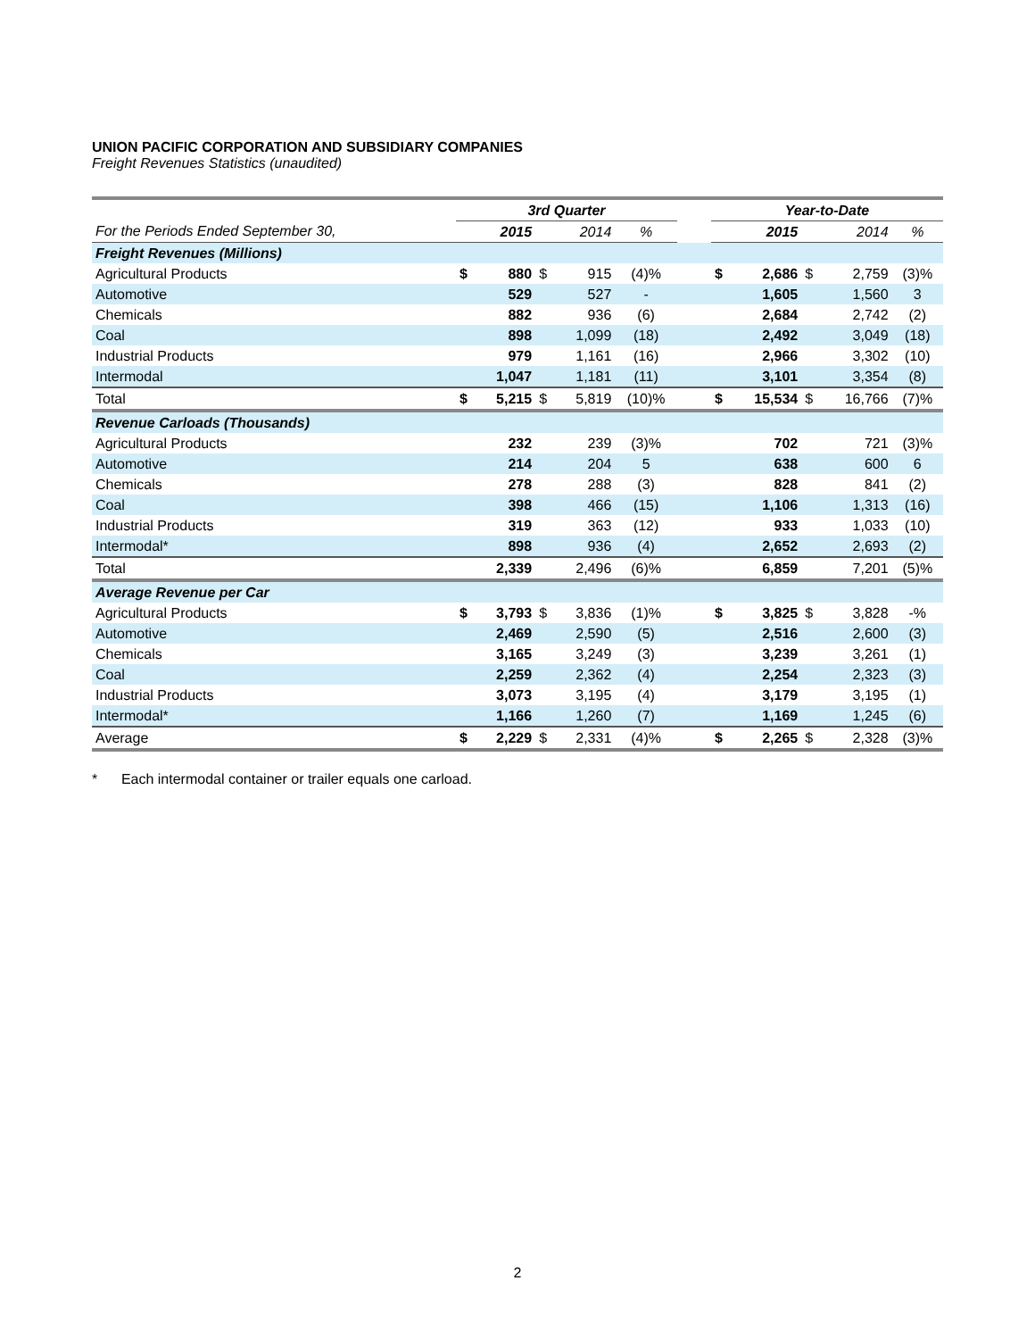UNION PACIFIC CORPORATION AND SUBSIDIARY COMPANIES
Freight Revenues Statistics (unaudited)
| | 3rd Quarter | | | | | | Year-to-Date | | | | |
| --- | --- | --- | --- | --- | --- | --- | --- | --- | --- | --- | --- |
| For the Periods Ended September 30, | | 2015 | | 2014 | % | | | 2015 | | 2014 | % |
| Freight Revenues (Millions) | | | | | | | | | | | |
| Agricultural Products | $ | 880 | $ | 915 | (4)% | | $ | 2,686 | $ | 2,759 | (3)% |
| Automotive | | 529 | | 527 | - | | | 1,605 | | 1,560 | 3 |
| Chemicals | | 882 | | 936 | (6) | | | 2,684 | | 2,742 | (2) |
| Coal | | 898 | | 1,099 | (18) | | | 2,492 | | 3,049 | (18) |
| Industrial Products | | 979 | | 1,161 | (16) | | | 2,966 | | 3,302 | (10) |
| Intermodal | | 1,047 | | 1,181 | (11) | | | 3,101 | | 3,354 | (8) |
| Total | $ | 5,215 | $ | 5,819 | (10)% | | $ | 15,534 | $ | 16,766 | (7)% |
| Revenue Carloads (Thousands) | | | | | | | | | | | |
| Agricultural Products | | 232 | | 239 | (3)% | | | 702 | | 721 | (3)% |
| Automotive | | 214 | | 204 | 5 | | | 638 | | 600 | 6 |
| Chemicals | | 278 | | 288 | (3) | | | 828 | | 841 | (2) |
| Coal | | 398 | | 466 | (15) | | | 1,106 | | 1,313 | (16) |
| Industrial Products | | 319 | | 363 | (12) | | | 933 | | 1,033 | (10) |
| Intermodal* | | 898 | | 936 | (4) | | | 2,652 | | 2,693 | (2) |
| Total | | 2,339 | | 2,496 | (6)% | | | 6,859 | | 7,201 | (5)% |
| Average Revenue per Car | | | | | | | | | | | |
| Agricultural Products | $ | 3,793 | $ | 3,836 | (1)% | | $ | 3,825 | $ | 3,828 | -% |
| Automotive | | 2,469 | | 2,590 | (5) | | | 2,516 | | 2,600 | (3) |
| Chemicals | | 3,165 | | 3,249 | (3) | | | 3,239 | | 3,261 | (1) |
| Coal | | 2,259 | | 2,362 | (4) | | | 2,254 | | 2,323 | (3) |
| Industrial Products | | 3,073 | | 3,195 | (4) | | | 3,179 | | 3,195 | (1) |
| Intermodal* | | 1,166 | | 1,260 | (7) | | | 1,169 | | 1,245 | (6) |
| Average | $ | 2,229 | $ | 2,331 | (4)% | | $ | 2,265 | $ | 2,328 | (3)% |
* Each intermodal container or trailer equals one carload.
2